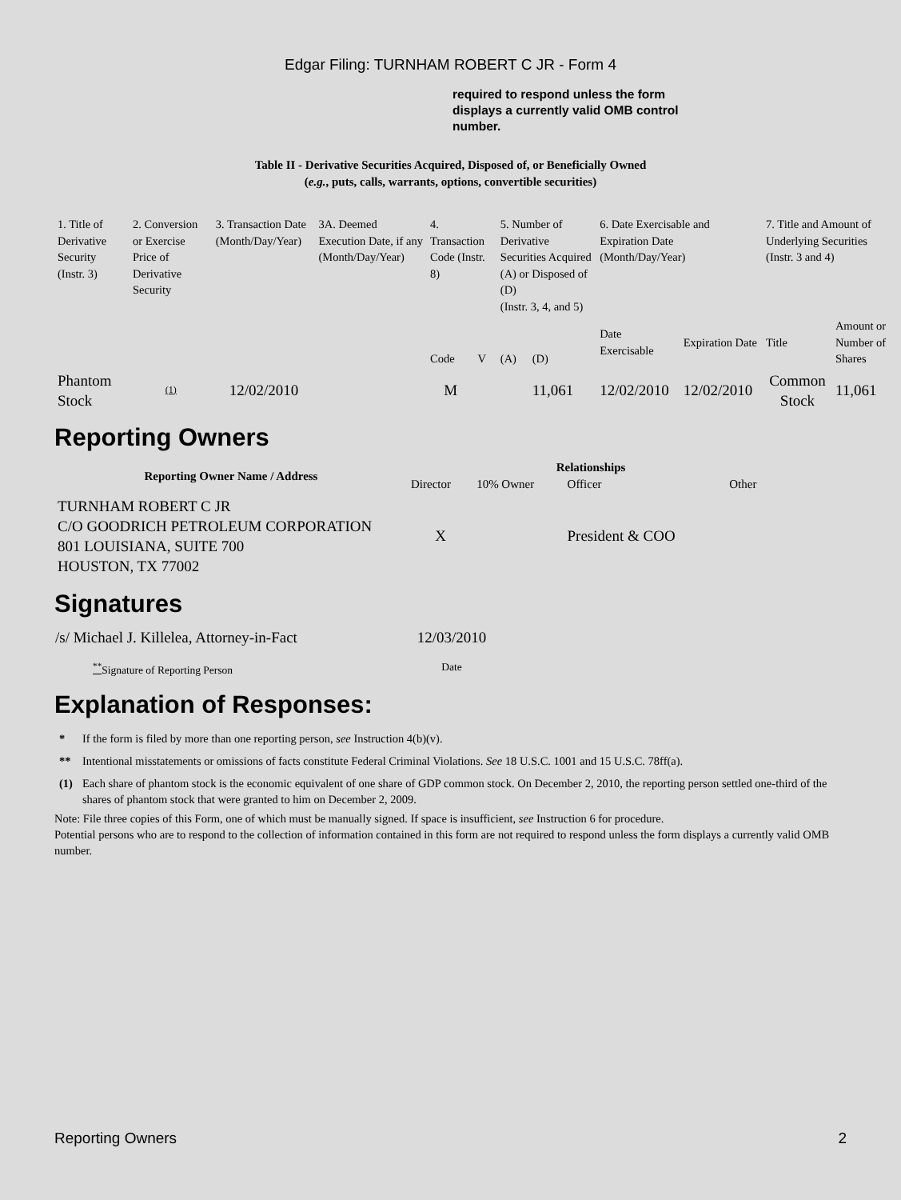Edgar Filing: TURNHAM ROBERT C JR - Form 4
required to respond unless the form displays a currently valid OMB control number.
Table II - Derivative Securities Acquired, Disposed of, or Beneficially Owned
(e.g., puts, calls, warrants, options, convertible securities)
| 1. Title of Derivative Security (Instr. 3) | 2. Conversion or Exercise Price of Derivative Security | 3. Transaction Date (Month/Day/Year) | 3A. Deemed Execution Date, if any (Month/Day/Year) | 4. Transaction Code (Instr. 8) | | 5. Number of Derivative Securities Acquired (A) or Disposed of (D) (Instr. 3, 4, and 5) | | 6. Date Exercisable and Expiration Date (Month/Day/Year) | | 7. Title and Amount of Underlying Securities (Instr. 3 and 4) | |
| | | | | Code | V | (A) | (D) | Date Exercisable | Expiration Date | Title | Amount or Number of Shares |
| Phantom Stock | (1) | 12/02/2010 | | M | | | 11,061 | 12/02/2010 | 12/02/2010 | Common Stock | 11,061 |
Reporting Owners
| Reporting Owner Name / Address | Relationships | | | |
| --- | --- | --- | --- | --- |
| | Director | 10% Owner | Officer | Other |
| TURNHAM ROBERT C JR C/O GOODRICH PETROLEUM CORPORATION 801 LOUISIANA, SUITE 700 HOUSTON, TX 77002 | X | | President & COO | |
Signatures
| /s/ Michael J. Killelea, Attorney-in-Fact | 12/03/2010 |
| <sup>**</sup> Signature of Reporting Person | Date |
Explanation of Responses:
| * | If the form is filed by more than one reporting person, see Instruction 4(b)(v). |
| ** | Intentional misstatements or omissions of facts constitute Federal Criminal Violations. See 18 U.S.C. 1001 and 15 U.S.C. 78ff(a). |
| (1) | Each share of phantom stock is the economic equivalent of one share of GDP common stock. On December 2, 2010, the reporting person settled one-third of the shares of phantom stock that were granted to him on December 2, 2009. |
Note: File three copies of this Form, one of which must be manually signed. If space is insufficient, see Instruction 6 for procedure.
Potential persons who are to respond to the collection of information contained in this form are not required to respond unless the form displays a currently valid OMB number.
Reporting Owners 2